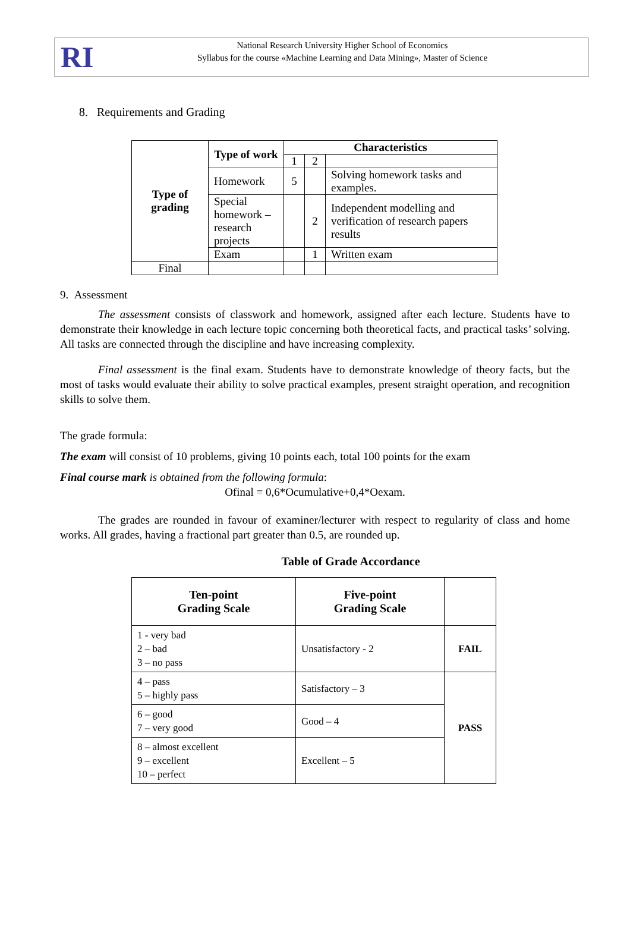RI
National Research University Higher School of Economics
Syllabus for the course «Machine Learning and Data Mining», Master of Science
8. Requirements and Grading
| Type of grading | Type of work | Characteristics | | |
| --- | --- | --- | --- | --- |
| | | 1 | 2 | |
| | Homework | 5 | | Solving homework tasks and examples. |
| | Special homework – research projects | | 2 | Independent modelling and verification of research papers results |
| | Exam | | 1 | Written exam |
| Final | | | | |
9. Assessment
The assessment consists of classwork and homework, assigned after each lecture. Students have to demonstrate their knowledge in each lecture topic concerning both theoretical facts, and practical tasks’ solving. All tasks are connected through the discipline and have increasing complexity.
Final assessment is the final exam. Students have to demonstrate knowledge of theory facts, but the most of tasks would evaluate their ability to solve practical examples, present straight operation, and recognition skills to solve them.
The grade formula:
The exam will consist of 10 problems, giving 10 points each, total 100 points for the exam
Final course mark is obtained from the following formula:
Ofinal = 0,6*Ocumulative+0,4*Oexam.
The grades are rounded in favour of examiner/lecturer with respect to regularity of class and home works. All grades, having a fractional part greater than 0.5, are rounded up.
Table of Grade Accordance
| Ten-point Grading Scale | Five-point Grading Scale | |
| --- | --- | --- |
| 1 - very bad 2 – bad 3 – no pass | Unsatisfactory - 2 | FAIL |
| 4 – pass 5 – highly pass | Satisfactory – 3 | PASS |
| 6 – good 7 – very good | Good – 4 | |
| 8 – almost excellent 9 – excellent 10 – perfect | Excellent – 5 | |